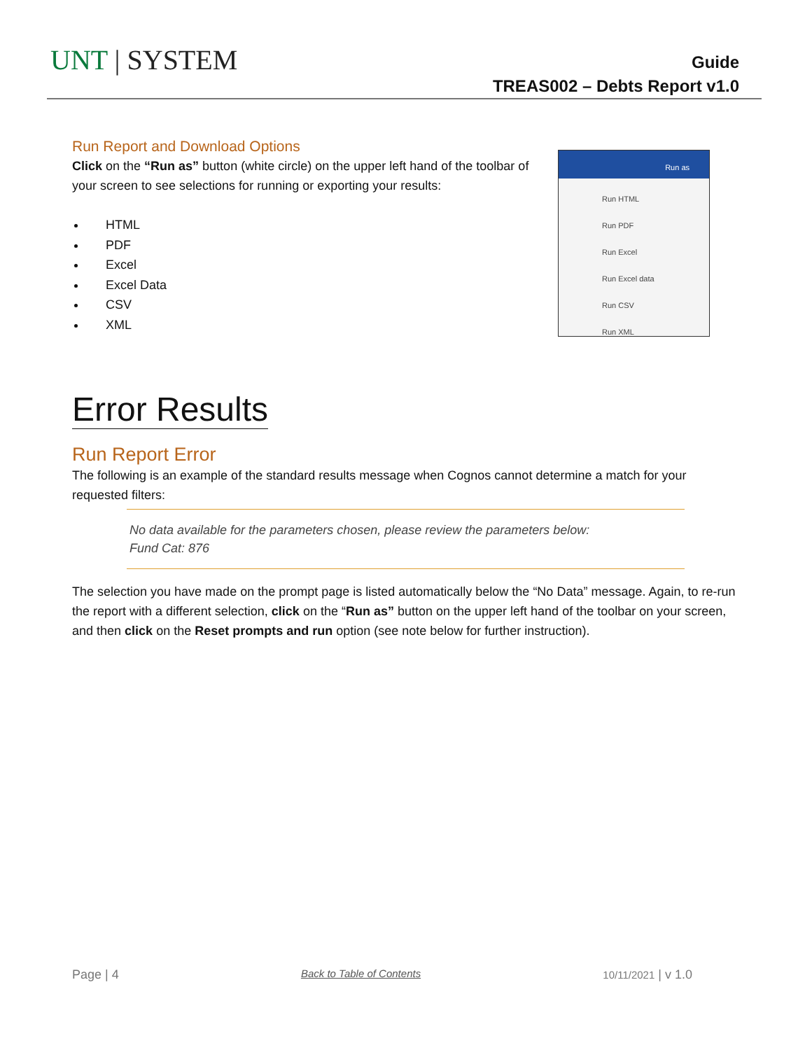UNT | SYSTEM
Guide
TREAS002 – Debts Report v1.0
Run as
Run HTML
Run PDF
Run Excel
Run Excel data
Run CSV
Run XML
Run Report and Download Options
Click on the “Run as” button (white circle) on the upper left hand of the toolbar of your screen to see selections for running or exporting your results:
HTML
PDF
Excel
Excel Data
CSV
XML
Error Results
Run Report Error
The following is an example of the standard results message when Cognos cannot determine a match for your requested filters:
No data available for the parameters chosen, please review the parameters below:
Fund Cat: 876
The selection you have made on the prompt page is listed automatically below the “No Data” message. Again, to re-run the report with a different selection, click on the “Run as” button on the upper left hand of the toolbar on your screen, and then click on the Reset prompts and run option (see note below for further instruction).
Page | 4 Back to Table of Contents 10/11/2021 | v 1.0